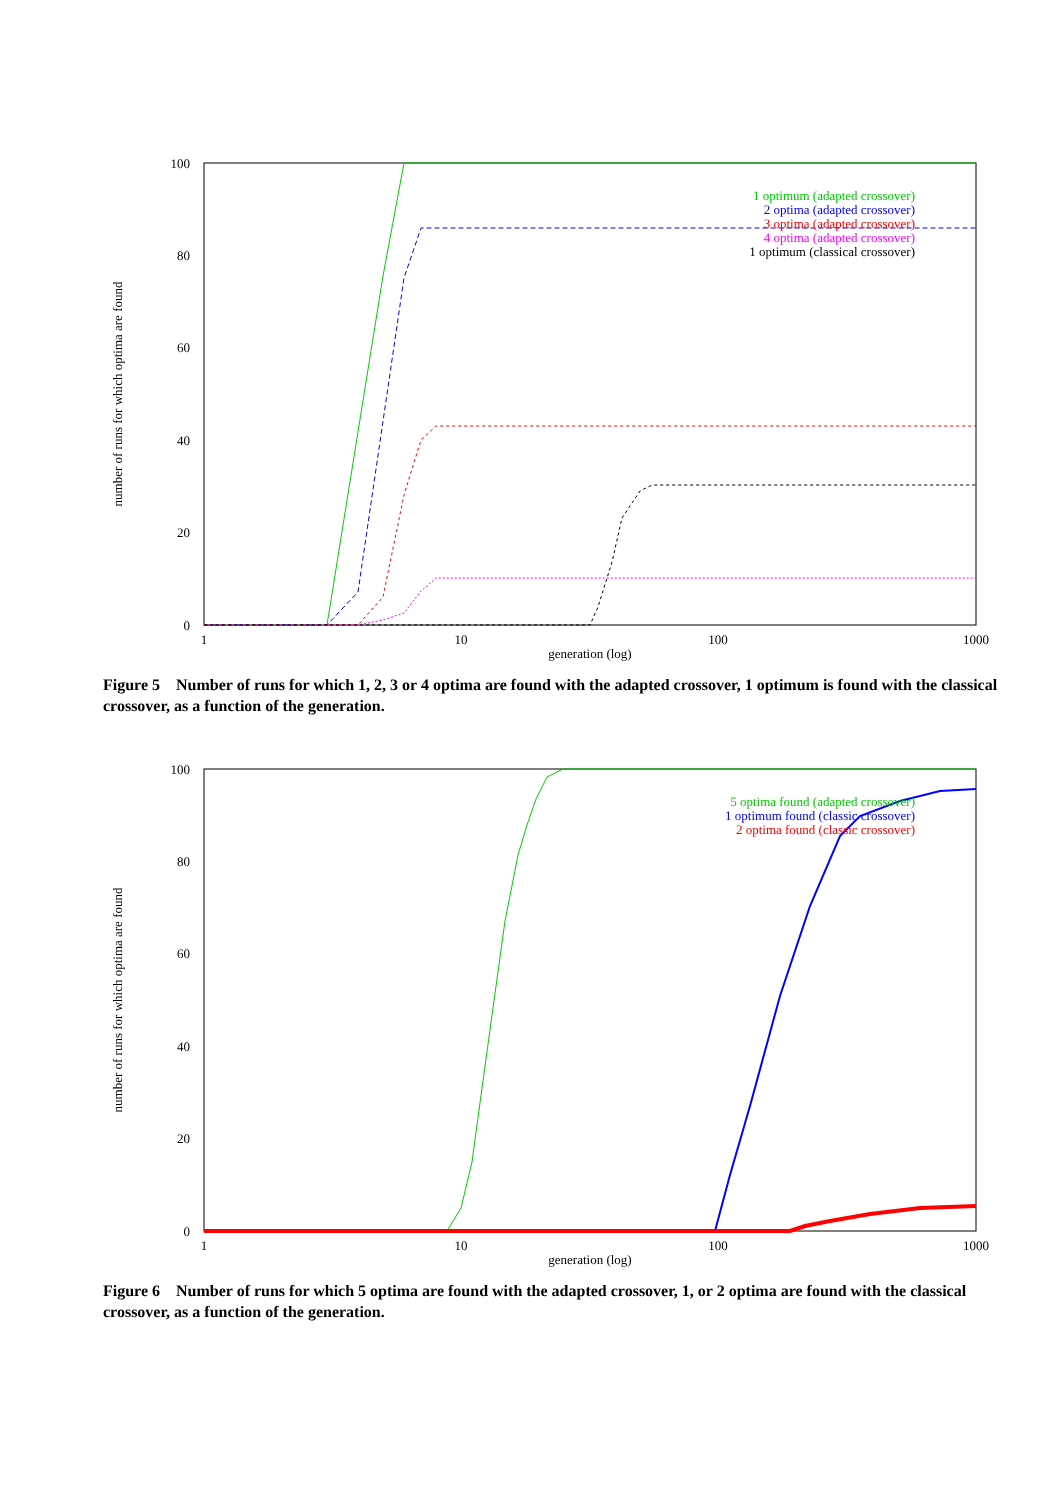100
80
60
40
20
0
1
10
100
1000
generation (log)
number of runs for which optima are found
1 optimum (adapted crossover)
2 optima (adapted crossover)
3 optima (adapted crossover)
4 optima (adapted crossover)
1 optimum (classical crossover)
Figure 5 Number of runs for which 1, 2, 3 or 4 optima are found with the adapted crossover, 1 optimum is found with the classical crossover, as a function of the generation.
100
80
60
40
20
0
1
10
100
1000
generation (log)
number of runs for which optima are found
5 optima found (adapted crossover)
1 optimum found (classic crossover)
2 optima found (classic crossover)
Figure 6 Number of runs for which 5 optima are found with the adapted crossover, 1, or 2 optima are found with the classical crossover, as a function of the generation.